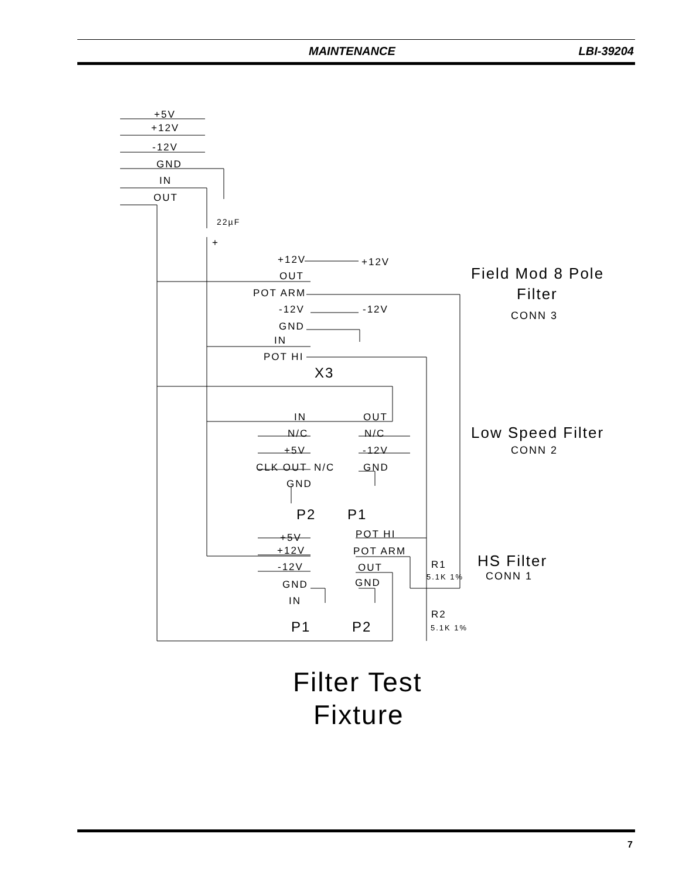MAINTENANCE LBI-39204
+5V
+12V
-12V
GND
IN
OUT
22µF
+
+12V
+12V
OUT
POT ARM
-12V
-12V
GND
IN
POT HI
X3
Field Mod 8 Pole
Filter
CONN 3
IN
OUT
N/C
N/C
+5V
-12V
CLK OUT
N/C
GND
GND
Low Speed Filter
CONN 2
P2
P1
+5V
POT HI
+12V
POT ARM
-12V
OUT
GND
GND
IN
HS Filter
CONN 1
R1
5.1K 1%
R2
5.1K 1%
P1
P2
Filter Test
Fixture
7